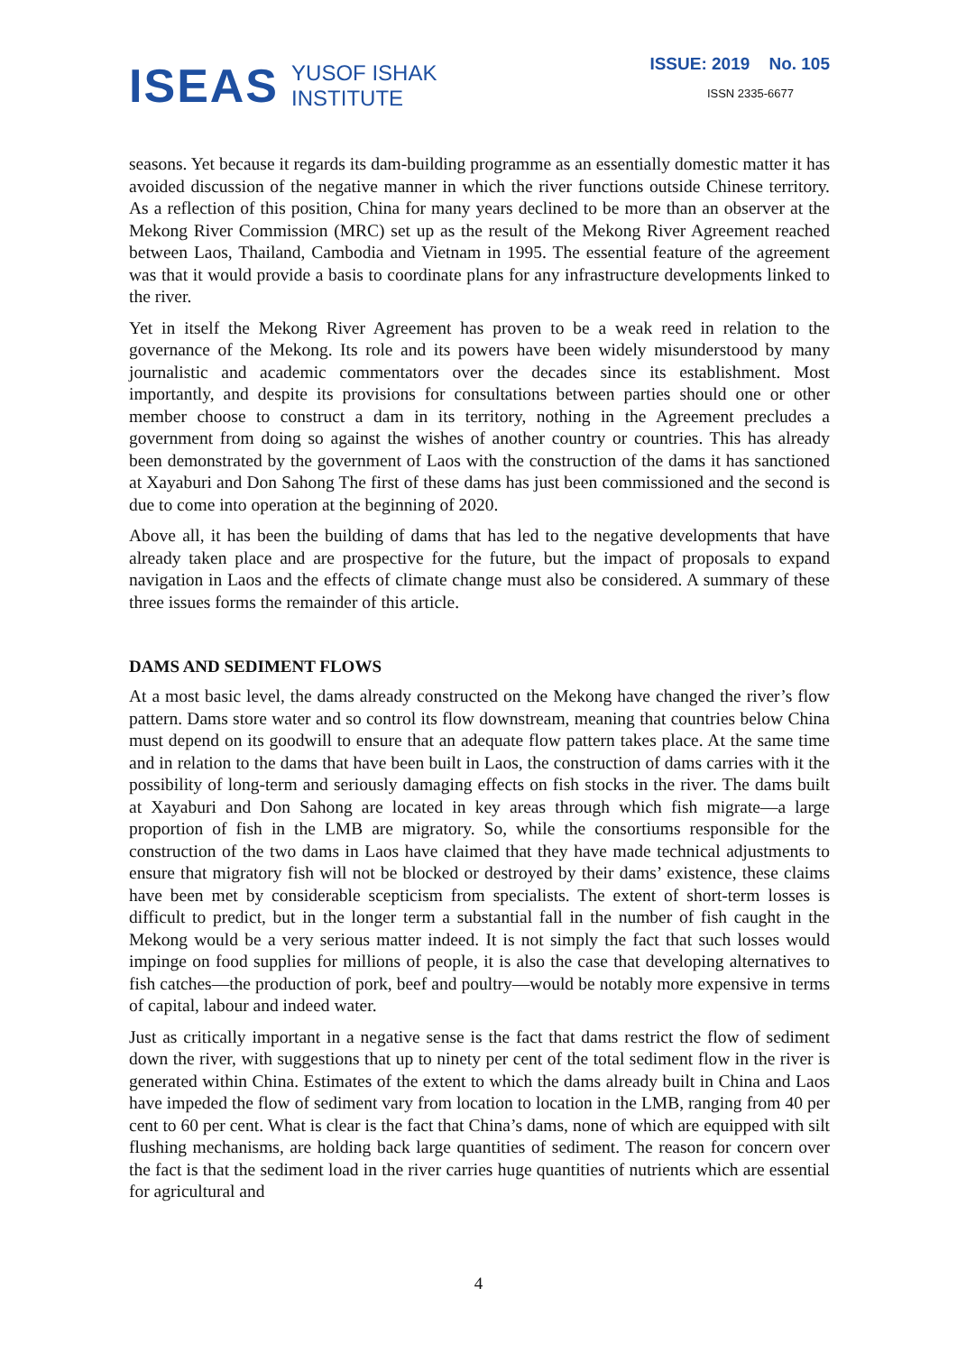ISEAS YUSOF ISHAK
INSTITUTE
ISSUE: 2019 No. 105
ISSN 2335-6677
seasons. Yet because it regards its dam-building programme as an essentially domestic matter it has avoided discussion of the negative manner in which the river functions outside Chinese territory. As a reflection of this position, China for many years declined to be more than an observer at the Mekong River Commission (MRC) set up as the result of the Mekong River Agreement reached between Laos, Thailand, Cambodia and Vietnam in 1995. The essential feature of the agreement was that it would provide a basis to coordinate plans for any infrastructure developments linked to the river.
Yet in itself the Mekong River Agreement has proven to be a weak reed in relation to the governance of the Mekong. Its role and its powers have been widely misunderstood by many journalistic and academic commentators over the decades since its establishment. Most importantly, and despite its provisions for consultations between parties should one or other member choose to construct a dam in its territory, nothing in the Agreement precludes a government from doing so against the wishes of another country or countries. This has already been demonstrated by the government of Laos with the construction of the dams it has sanctioned at Xayaburi and Don Sahong The first of these dams has just been commissioned and the second is due to come into operation at the beginning of 2020.
Above all, it has been the building of dams that has led to the negative developments that have already taken place and are prospective for the future, but the impact of proposals to expand navigation in Laos and the effects of climate change must also be considered. A summary of these three issues forms the remainder of this article.
DAMS AND SEDIMENT FLOWS
At a most basic level, the dams already constructed on the Mekong have changed the river’s flow pattern. Dams store water and so control its flow downstream, meaning that countries below China must depend on its goodwill to ensure that an adequate flow pattern takes place. At the same time and in relation to the dams that have been built in Laos, the construction of dams carries with it the possibility of long-term and seriously damaging effects on fish stocks in the river. The dams built at Xayaburi and Don Sahong are located in key areas through which fish migrate—a large proportion of fish in the LMB are migratory. So, while the consortiums responsible for the construction of the two dams in Laos have claimed that they have made technical adjustments to ensure that migratory fish will not be blocked or destroyed by their dams’ existence, these claims have been met by considerable scepticism from specialists. The extent of short-term losses is difficult to predict, but in the longer term a substantial fall in the number of fish caught in the Mekong would be a very serious matter indeed. It is not simply the fact that such losses would impinge on food supplies for millions of people, it is also the case that developing alternatives to fish catches—the production of pork, beef and poultry—would be notably more expensive in terms of capital, labour and indeed water.
Just as critically important in a negative sense is the fact that dams restrict the flow of sediment down the river, with suggestions that up to ninety per cent of the total sediment flow in the river is generated within China. Estimates of the extent to which the dams already built in China and Laos have impeded the flow of sediment vary from location to location in the LMB, ranging from 40 per cent to 60 per cent. What is clear is the fact that China’s dams, none of which are equipped with silt flushing mechanisms, are holding back large quantities of sediment. The reason for concern over the fact is that the sediment load in the river carries huge quantities of nutrients which are essential for agricultural and
4